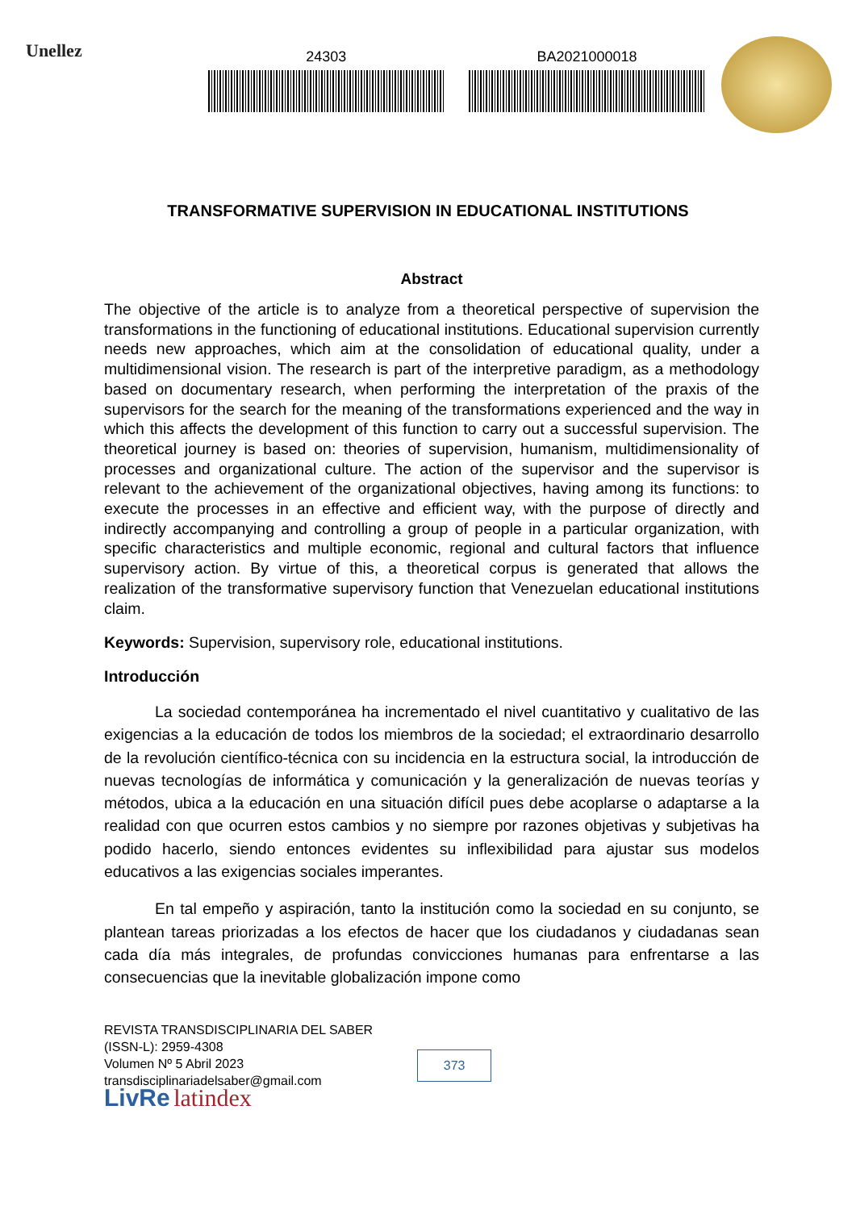Unellez
24303 BA2021000018
TRANSFORMATIVE SUPERVISION IN EDUCATIONAL INSTITUTIONS
Abstract
The objective of the article is to analyze from a theoretical perspective of supervision the transformations in the functioning of educational institutions. Educational supervision currently needs new approaches, which aim at the consolidation of educational quality, under a multidimensional vision. The research is part of the interpretive paradigm, as a methodology based on documentary research, when performing the interpretation of the praxis of the supervisors for the search for the meaning of the transformations experienced and the way in which this affects the development of this function to carry out a successful supervision. The theoretical journey is based on: theories of supervision, humanism, multidimensionality of processes and organizational culture. The action of the supervisor and the supervisor is relevant to the achievement of the organizational objectives, having among its functions: to execute the processes in an effective and efficient way, with the purpose of directly and indirectly accompanying and controlling a group of people in a particular organization, with specific characteristics and multiple economic, regional and cultural factors that influence supervisory action. By virtue of this, a theoretical corpus is generated that allows the realization of the transformative supervisory function that Venezuelan educational institutions claim.
Keywords: Supervision, supervisory role, educational institutions.
Introducción
La sociedad contemporánea ha incrementado el nivel cuantitativo y cualitativo de las exigencias a la educación de todos los miembros de la sociedad; el extraordinario desarrollo de la revolución científico-técnica con su incidencia en la estructura social, la introducción de nuevas tecnologías de informática y comunicación y la generalización de nuevas teorías y métodos, ubica a la educación en una situación difícil pues debe acoplarse o adaptarse a la realidad con que ocurren estos cambios y no siempre por razones objetivas y subjetivas ha podido hacerlo, siendo entonces evidentes su inflexibilidad para ajustar sus modelos educativos a las exigencias sociales imperantes.
En tal empeño y aspiración, tanto la institución como la sociedad en su conjunto, se plantean tareas priorizadas a los efectos de hacer que los ciudadanos y ciudadanas sean cada día más integrales, de profundas convicciones humanas para enfrentarse a las consecuencias que la inevitable globalización impone como
REVISTA TRANSDISCIPLINARIA DEL SABER
(ISSN-L): 2959-4308
Volumen Nº 5 Abril 2023
transdisciplinariadelsaber@gmail.com
LivRe latindex
373